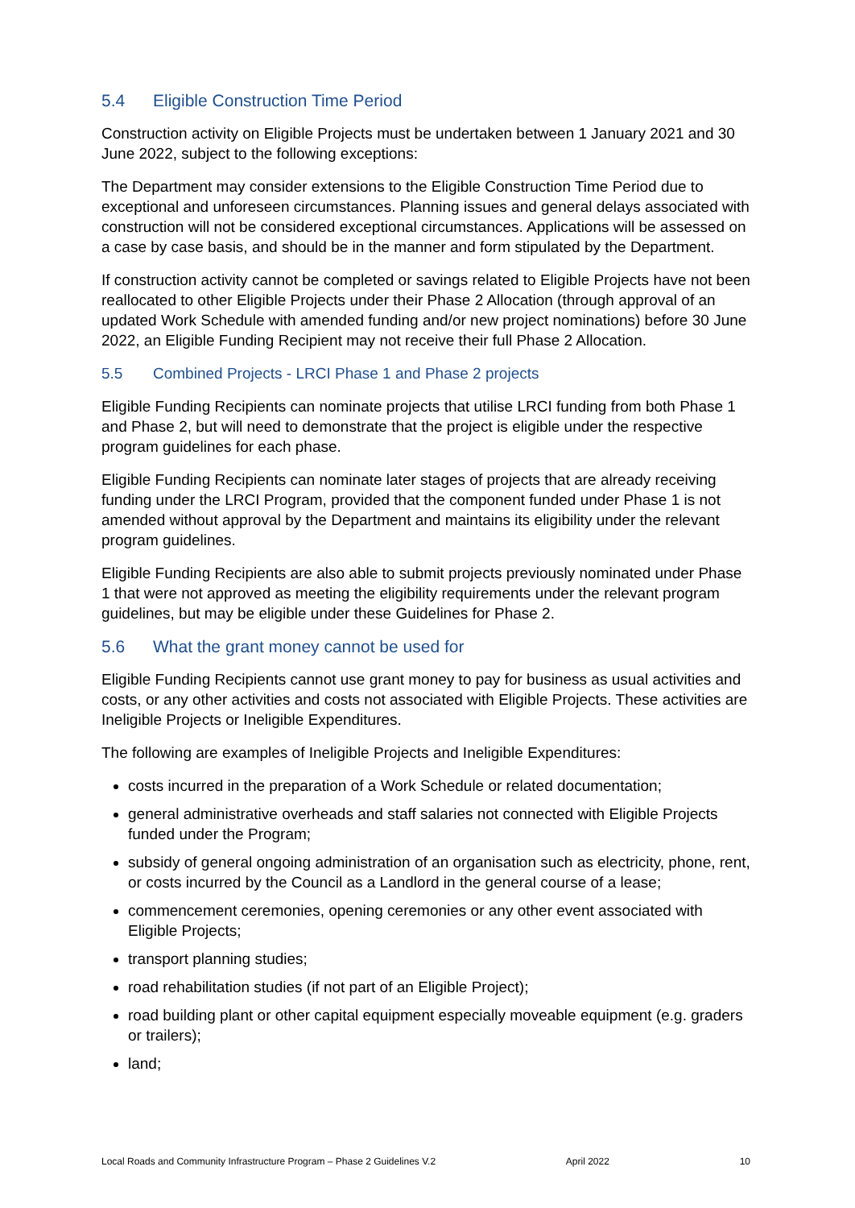5.4 Eligible Construction Time Period
Construction activity on Eligible Projects must be undertaken between 1 January 2021 and 30 June 2022, subject to the following exceptions:
The Department may consider extensions to the Eligible Construction Time Period due to exceptional and unforeseen circumstances. Planning issues and general delays associated with construction will not be considered exceptional circumstances. Applications will be assessed on a case by case basis, and should be in the manner and form stipulated by the Department.
If construction activity cannot be completed or savings related to Eligible Projects have not been reallocated to other Eligible Projects under their Phase 2 Allocation (through approval of an updated Work Schedule with amended funding and/or new project nominations) before 30 June 2022, an Eligible Funding Recipient may not receive their full Phase 2 Allocation.
5.5 Combined Projects - LRCI Phase 1 and Phase 2 projects
Eligible Funding Recipients can nominate projects that utilise LRCI funding from both Phase 1 and Phase 2, but will need to demonstrate that the project is eligible under the respective program guidelines for each phase.
Eligible Funding Recipients can nominate later stages of projects that are already receiving funding under the LRCI Program, provided that the component funded under Phase 1 is not amended without approval by the Department and maintains its eligibility under the relevant program guidelines.
Eligible Funding Recipients are also able to submit projects previously nominated under Phase 1 that were not approved as meeting the eligibility requirements under the relevant program guidelines, but may be eligible under these Guidelines for Phase 2.
5.6 What the grant money cannot be used for
Eligible Funding Recipients cannot use grant money to pay for business as usual activities and costs, or any other activities and costs not associated with Eligible Projects. These activities are Ineligible Projects or Ineligible Expenditures.
The following are examples of Ineligible Projects and Ineligible Expenditures:
costs incurred in the preparation of a Work Schedule or related documentation;
general administrative overheads and staff salaries not connected with Eligible Projects funded under the Program;
subsidy of general ongoing administration of an organisation such as electricity, phone, rent, or costs incurred by the Council as a Landlord in the general course of a lease;
commencement ceremonies, opening ceremonies or any other event associated with Eligible Projects;
transport planning studies;
road rehabilitation studies (if not part of an Eligible Project);
road building plant or other capital equipment especially moveable equipment (e.g. graders or trailers);
land;
Local Roads and Community Infrastructure Program – Phase 2 Guidelines V.2 April 2022 10